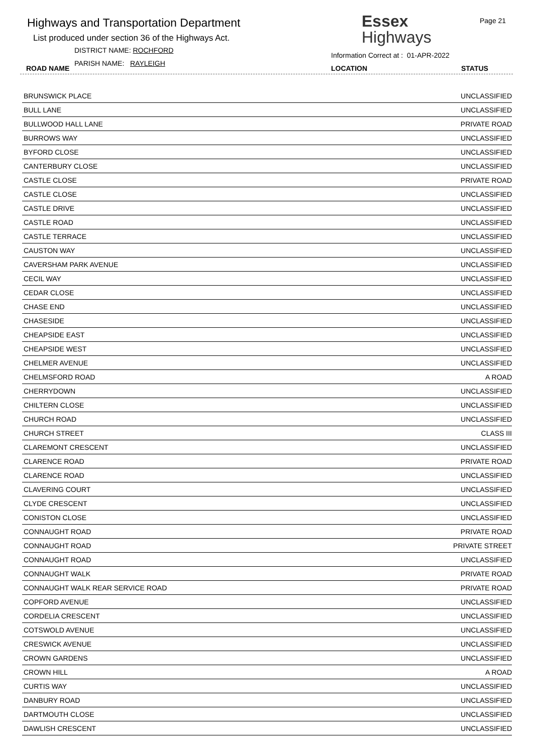Highways and Transportation Department
List produced under section 36 of the Highways Act.
DISTRICT NAME: ROCHFORD
PARISH NAME: RAYLEIGH
ROAD NAME
Essex
Highways
Page 21
Information Correct at : 01-APR-2022
LOCATION STATUS
| BRUNSWICK PLACE | UNCLASSIFIED |
| BULL LANE | UNCLASSIFIED |
| BULLWOOD HALL LANE | PRIVATE ROAD |
| BURROWS WAY | UNCLASSIFIED |
| BYFORD CLOSE | UNCLASSIFIED |
| CANTERBURY CLOSE | UNCLASSIFIED |
| CASTLE CLOSE | PRIVATE ROAD |
| CASTLE CLOSE | UNCLASSIFIED |
| CASTLE DRIVE | UNCLASSIFIED |
| CASTLE ROAD | UNCLASSIFIED |
| CASTLE TERRACE | UNCLASSIFIED |
| CAUSTON WAY | UNCLASSIFIED |
| CAVERSHAM PARK AVENUE | UNCLASSIFIED |
| CECIL WAY | UNCLASSIFIED |
| CEDAR CLOSE | UNCLASSIFIED |
| CHASE END | UNCLASSIFIED |
| CHASESIDE | UNCLASSIFIED |
| CHEAPSIDE EAST | UNCLASSIFIED |
| CHEAPSIDE WEST | UNCLASSIFIED |
| CHELMER AVENUE | UNCLASSIFIED |
| CHELMSFORD ROAD | A ROAD |
| CHERRYDOWN | UNCLASSIFIED |
| CHILTERN CLOSE | UNCLASSIFIED |
| CHURCH ROAD | UNCLASSIFIED |
| CHURCH STREET | CLASS III |
| CLAREMONT CRESCENT | UNCLASSIFIED |
| CLARENCE ROAD | PRIVATE ROAD |
| CLARENCE ROAD | UNCLASSIFIED |
| CLAVERING COURT | UNCLASSIFIED |
| CLYDE CRESCENT | UNCLASSIFIED |
| CONISTON CLOSE | UNCLASSIFIED |
| CONNAUGHT ROAD | PRIVATE ROAD |
| CONNAUGHT ROAD | PRIVATE STREET |
| CONNAUGHT ROAD | UNCLASSIFIED |
| CONNAUGHT WALK | PRIVATE ROAD |
| CONNAUGHT WALK REAR SERVICE ROAD | PRIVATE ROAD |
| COPFORD AVENUE | UNCLASSIFIED |
| CORDELIA CRESCENT | UNCLASSIFIED |
| COTSWOLD AVENUE | UNCLASSIFIED |
| CRESWICK AVENUE | UNCLASSIFIED |
| CROWN GARDENS | UNCLASSIFIED |
| CROWN HILL | A ROAD |
| CURTIS WAY | UNCLASSIFIED |
| DANBURY ROAD | UNCLASSIFIED |
| DARTMOUTH CLOSE | UNCLASSIFIED |
| DAWLISH CRESCENT | UNCLASSIFIED |